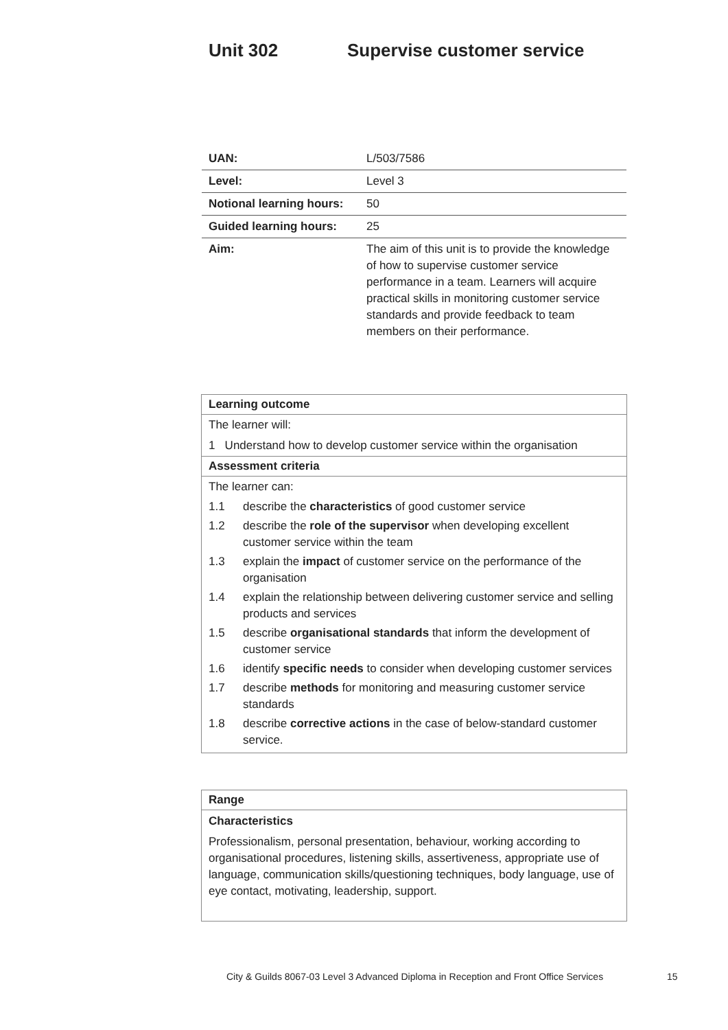Unit 302 Supervise customer service
| UAN: | L/503/7586 |
| Level: | Level 3 |
| Notional learning hours: | 50 |
| Guided learning hours: | 25 |
| Aim: | The aim of this unit is to provide the knowledge of how to supervise customer service performance in a team. Learners will acquire practical skills in monitoring customer service standards and provide feedback to team members on their performance. |
Learning outcome
The learner will:
1 Understand how to develop customer service within the organisation
Assessment criteria
The learner can:
| 1.1 | describe the characteristics of good customer service |
| 1.2 | describe the role of the supervisor when developing excellent customer service within the team |
| 1.3 | explain the impact of customer service on the performance of the organisation |
| 1.4 | explain the relationship between delivering customer service and selling products and services |
| 1.5 | describe organisational standards that inform the development of customer service |
| 1.6 | identify specific needs to consider when developing customer services |
| 1.7 | describe methods for monitoring and measuring customer service standards |
| 1.8 | describe corrective actions in the case of below-standard customer service. |
Range
Characteristics
Professionalism, personal presentation, behaviour, working according to organisational procedures, listening skills, assertiveness, appropriate use of language, communication skills/questioning techniques, body language, use of eye contact, motivating, leadership, support.
City & Guilds 8067-03 Level 3 Advanced Diploma in Reception and Front Office Services
15